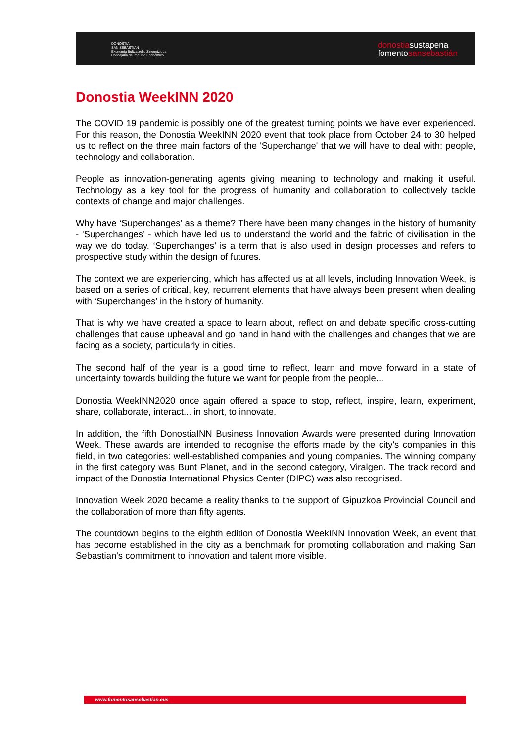DONOSTIA
SAN SEBASTIÁN
Ekonomia Bultzatzeko Zinegotzigoa
Concejalía de Impulso Económico
donostiasustapena
fomentosansebastián
Donostia WeekINN 2020
The COVID 19 pandemic is possibly one of the greatest turning points we have ever experienced. For this reason, the Donostia WeekINN 2020 event that took place from October 24 to 30 helped us to reflect on the three main factors of the 'Superchange' that we will have to deal with: people, technology and collaboration.
People as innovation-generating agents giving meaning to technology and making it useful. Technology as a key tool for the progress of humanity and collaboration to collectively tackle contexts of change and major challenges.
Why have ‘Superchanges’ as a theme? There have been many changes in the history of humanity - 'Superchanges’ - which have led us to understand the world and the fabric of civilisation in the way we do today. ‘Superchanges’ is a term that is also used in design processes and refers to prospective study within the design of futures.
The context we are experiencing, which has affected us at all levels, including Innovation Week, is based on a series of critical, key, recurrent elements that have always been present when dealing with ‘Superchanges’ in the history of humanity.
That is why we have created a space to learn about, reflect on and debate specific cross-cutting challenges that cause upheaval and go hand in hand with the challenges and changes that we are facing as a society, particularly in cities.
The second half of the year is a good time to reflect, learn and move forward in a state of uncertainty towards building the future we want for people from the people...
Donostia WeekINN2020 once again offered a space to stop, reflect, inspire, learn, experiment, share, collaborate, interact... in short, to innovate.
In addition, the fifth DonostiaINN Business Innovation Awards were presented during Innovation Week. These awards are intended to recognise the efforts made by the city's companies in this field, in two categories: well-established companies and young companies. The winning company in the first category was Bunt Planet, and in the second category, Viralgen. The track record and impact of the Donostia International Physics Center (DIPC) was also recognised.
Innovation Week 2020 became a reality thanks to the support of Gipuzkoa Provincial Council and the collaboration of more than fifty agents.
The countdown begins to the eighth edition of Donostia WeekINN Innovation Week, an event that has become established in the city as a benchmark for promoting collaboration and making San Sebastian's commitment to innovation and talent more visible.
www.fomentosansebastian.eus